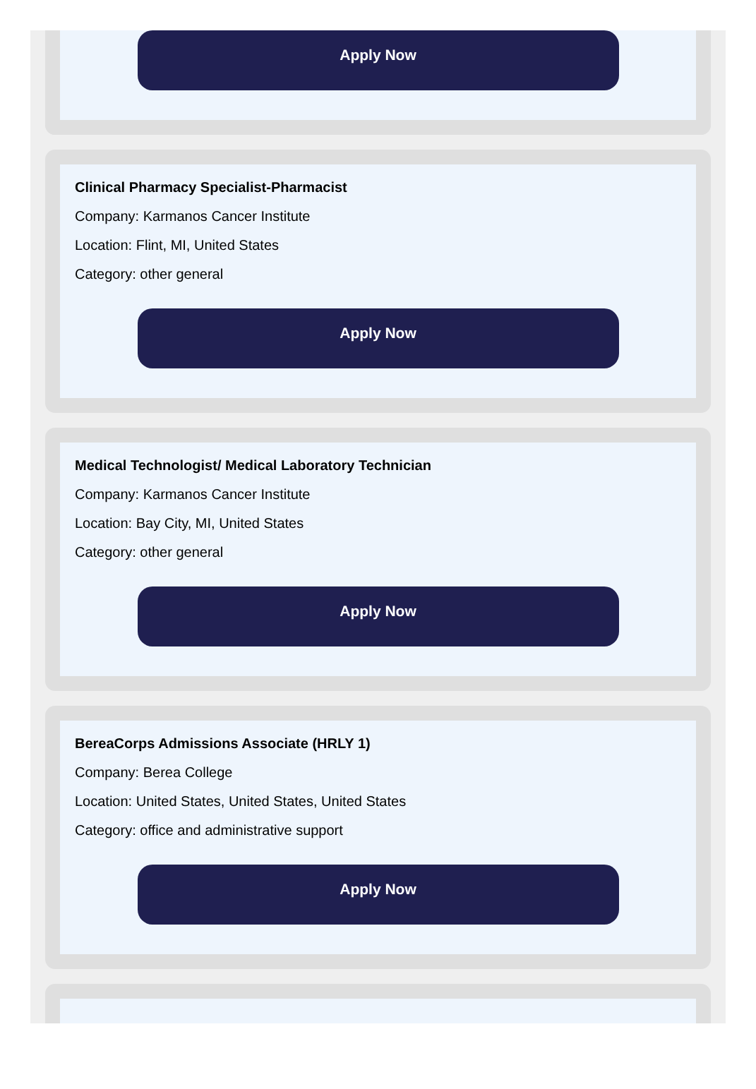Apply Now
Clinical Pharmacy Specialist-Pharmacist
Company: Karmanos Cancer Institute
Location: Flint, MI, United States
Category: other general
Apply Now
Medical Technologist/ Medical Laboratory Technician
Company: Karmanos Cancer Institute
Location: Bay City, MI, United States
Category: other general
Apply Now
BereaCorps Admissions Associate (HRLY 1)
Company: Berea College
Location: United States, United States, United States
Category: office and administrative support
Apply Now